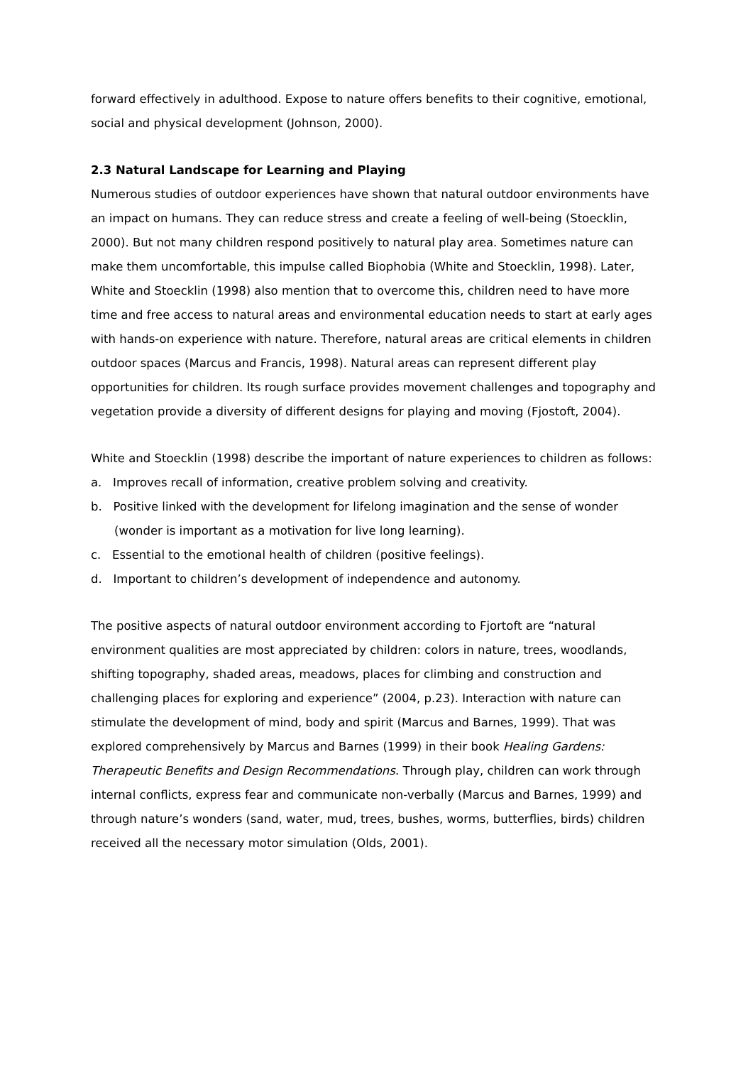forward effectively in adulthood. Expose to nature offers benefits to their cognitive, emotional, social and physical development (Johnson, 2000).
2.3 Natural Landscape for Learning and Playing
Numerous studies of outdoor experiences have shown that natural outdoor environments have an impact on humans. They can reduce stress and create a feeling of well-being (Stoecklin, 2000). But not many children respond positively to natural play area. Sometimes nature can make them uncomfortable, this impulse called Biophobia (White and Stoecklin, 1998). Later, White and Stoecklin (1998) also mention that to overcome this, children need to have more time and free access to natural areas and environmental education needs to start at early ages with hands-on experience with nature. Therefore, natural areas are critical elements in children outdoor spaces (Marcus and Francis, 1998). Natural areas can represent different play opportunities for children. Its rough surface provides movement challenges and topography and vegetation provide a diversity of different designs for playing and moving (Fjostoft, 2004).
White and Stoecklin (1998) describe the important of nature experiences to children as follows:
a. Improves recall of information, creative problem solving and creativity.
b. Positive linked with the development for lifelong imagination and the sense of wonder (wonder is important as a motivation for live long learning).
c. Essential to the emotional health of children (positive feelings).
d. Important to children’s development of independence and autonomy.
The positive aspects of natural outdoor environment according to Fjortoft are “natural environment qualities are most appreciated by children: colors in nature, trees, woodlands, shifting topography, shaded areas, meadows, places for climbing and construction and challenging places for exploring and experience” (2004, p.23). Interaction with nature can stimulate the development of mind, body and spirit (Marcus and Barnes, 1999). That was explored comprehensively by Marcus and Barnes (1999) in their book Healing Gardens: Therapeutic Benefits and Design Recommendations. Through play, children can work through internal conflicts, express fear and communicate non-verbally (Marcus and Barnes, 1999) and through nature’s wonders (sand, water, mud, trees, bushes, worms, butterflies, birds) children received all the necessary motor simulation (Olds, 2001).